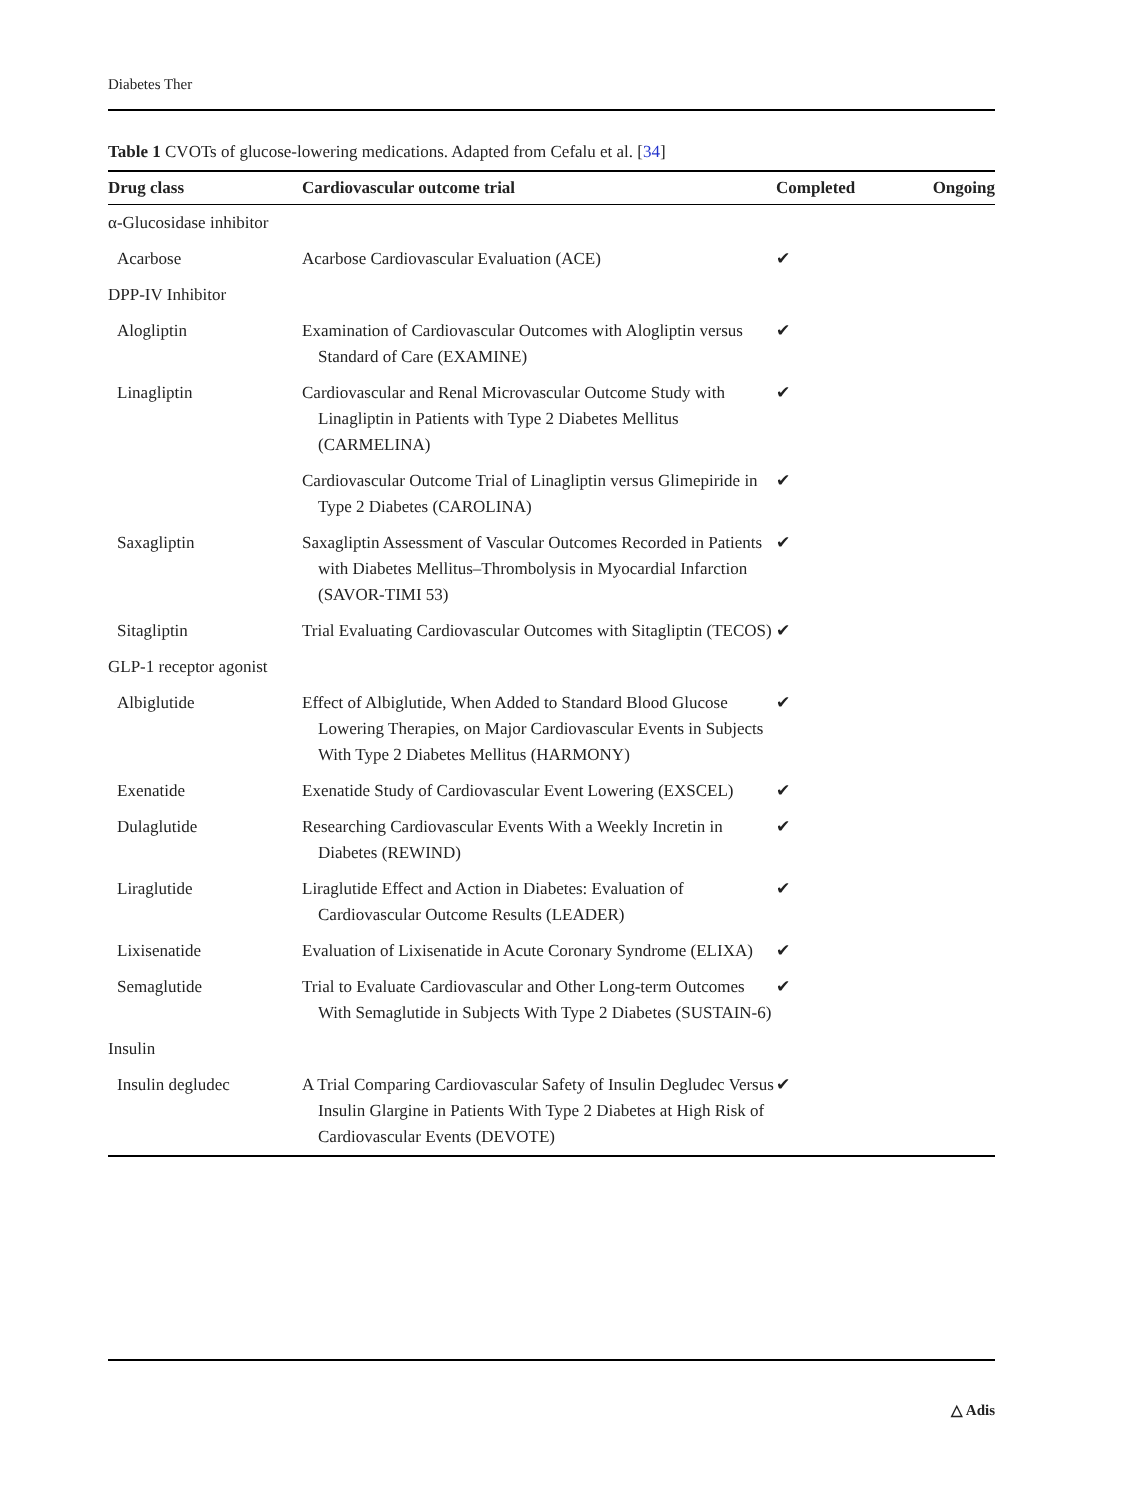Diabetes Ther
Table 1 CVOTs of glucose-lowering medications. Adapted from Cefalu et al. [34]
| Drug class | Cardiovascular outcome trial | Completed | Ongoing |
| --- | --- | --- | --- |
| α-Glucosidase inhibitor | | | |
| Acarbose | Acarbose Cardiovascular Evaluation (ACE) | ✔ | |
| DPP-IV Inhibitor | | | |
| Alogliptin | Examination of Cardiovascular Outcomes with Alogliptin versus Standard of Care (EXAMINE) | ✔ | |
| Linagliptin | Cardiovascular and Renal Microvascular Outcome Study with Linagliptin in Patients with Type 2 Diabetes Mellitus (CARMELINA) | ✔ | |
| | Cardiovascular Outcome Trial of Linagliptin versus Glimepiride in Type 2 Diabetes (CAROLINA) | ✔ | |
| Saxagliptin | Saxagliptin Assessment of Vascular Outcomes Recorded in Patients with Diabetes Mellitus–Thrombolysis in Myocardial Infarction (SAVOR-TIMI 53) | ✔ | |
| Sitagliptin | Trial Evaluating Cardiovascular Outcomes with Sitagliptin (TECOS) | ✔ | |
| GLP-1 receptor agonist | | | |
| Albiglutide | Effect of Albiglutide, When Added to Standard Blood Glucose Lowering Therapies, on Major Cardiovascular Events in Subjects With Type 2 Diabetes Mellitus (HARMONY) | ✔ | |
| Exenatide | Exenatide Study of Cardiovascular Event Lowering (EXSCEL) | ✔ | |
| Dulaglutide | Researching Cardiovascular Events With a Weekly Incretin in Diabetes (REWIND) | ✔ | |
| Liraglutide | Liraglutide Effect and Action in Diabetes: Evaluation of Cardiovascular Outcome Results (LEADER) | ✔ | |
| Lixisenatide | Evaluation of Lixisenatide in Acute Coronary Syndrome (ELIXA) | ✔ | |
| Semaglutide | Trial to Evaluate Cardiovascular and Other Long-term Outcomes With Semaglutide in Subjects With Type 2 Diabetes (SUSTAIN-6) | ✔ | |
| Insulin | | | |
| Insulin degludec | A Trial Comparing Cardiovascular Safety of Insulin Degludec Versus Insulin Glargine in Patients With Type 2 Diabetes at High Risk of Cardiovascular Events (DEVOTE) | ✔ | |
△ Adis